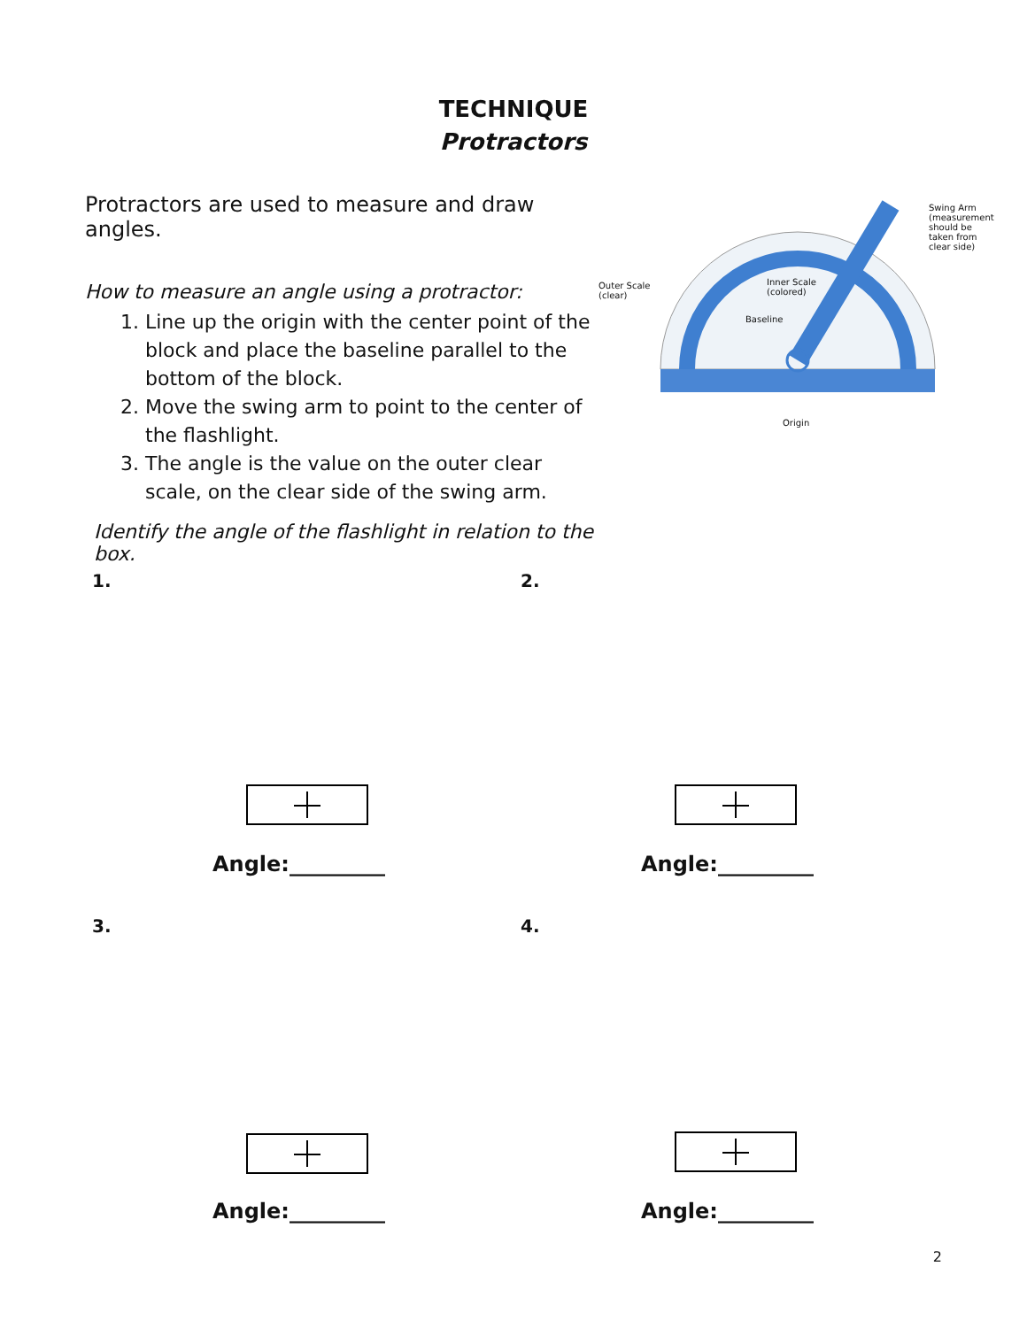TECHNIQUE
Protractors
Protractors are used to measure and draw angles.
How to measure an angle using a protractor:
1. Line up the origin with the center point of the block and place the baseline parallel to the bottom of the block.
2. Move the swing arm to point to the center of the flashlight.
3. The angle is the value on the outer clear scale, on the clear side of the swing arm.
Identify the angle of the flashlight in relation to the box.
Outer Scale
(clear)
Inner Scale
(colored)
Baseline
Origin
Swing Arm
(measurement
should be
taken from
clear side)
1.
Angle:_________
2.
Angle:_________
3.
Angle:_________
4.
Angle:_________
2